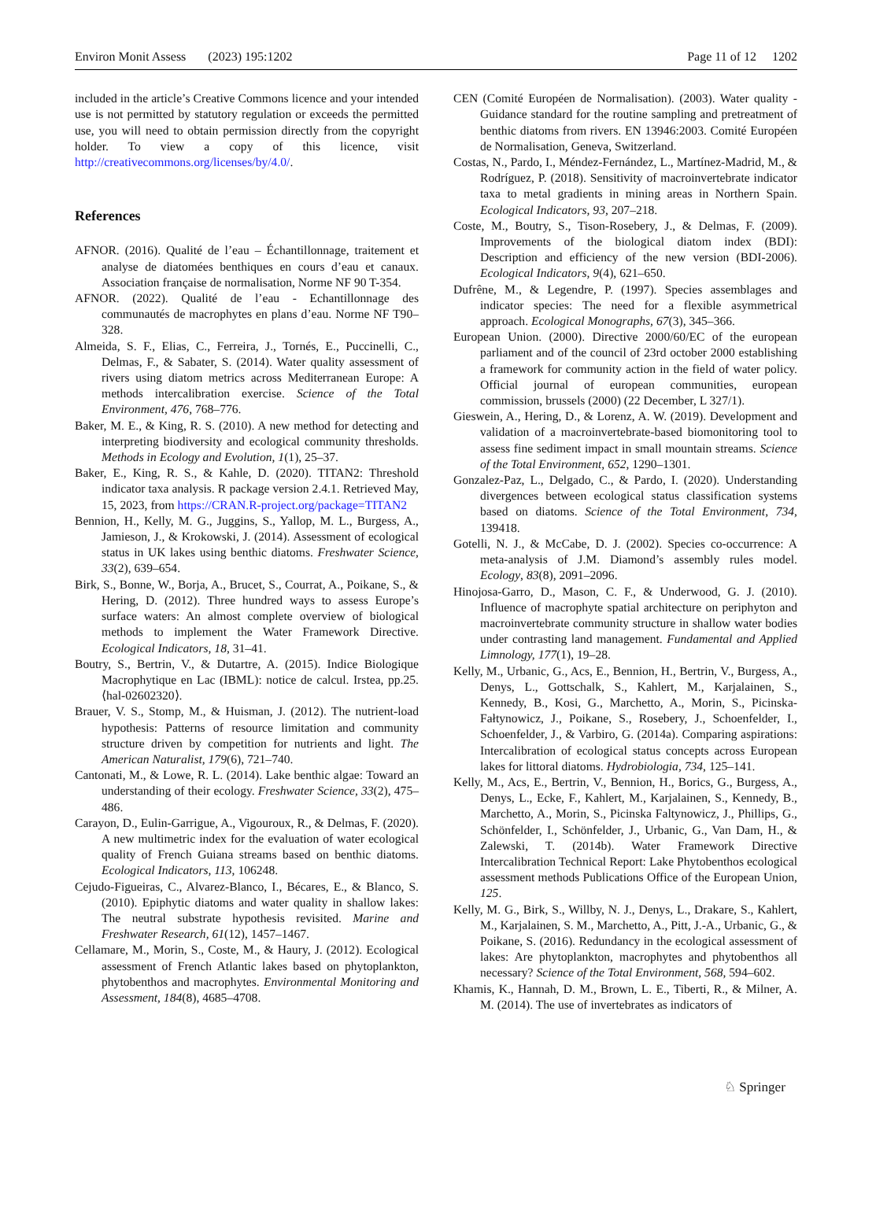Environ Monit Assess (2023) 195:1202 Page 11 of 12 1202
included in the article’s Creative Commons licence and your intended use is not permitted by statutory regulation or exceeds the permitted use, you will need to obtain permission directly from the copyright holder. To view a copy of this licence, visit http://creativecommons.org/licenses/by/4.0/.
References
AFNOR. (2016). Qualité de l’eau – Échantillonnage, traitement et analyse de diatomées benthiques en cours d’eau et canaux. Association française de normalisation, Norme NF 90 T-354.
AFNOR. (2022). Qualité de l’eau - Echantillonnage des communautés de macrophytes en plans d’eau. Norme NF T90–328.
Almeida, S. F., Elias, C., Ferreira, J., Tornés, E., Puccinelli, C., Delmas, F., & Sabater, S. (2014). Water quality assessment of rivers using diatom metrics across Mediterranean Europe: A methods intercalibration exercise. Science of the Total Environment, 476, 768–776.
Baker, M. E., & King, R. S. (2010). A new method for detecting and interpreting biodiversity and ecological community thresholds. Methods in Ecology and Evolution, 1(1), 25–37.
Baker, E., King, R. S., & Kahle, D. (2020). TITAN2: Threshold indicator taxa analysis. R package version 2.4.1. Retrieved May, 15, 2023, from https://CRAN.R-project.org/package=TITAN2
Bennion, H., Kelly, M. G., Juggins, S., Yallop, M. L., Burgess, A., Jamieson, J., & Krokowski, J. (2014). Assessment of ecological status in UK lakes using benthic diatoms. Freshwater Science, 33(2), 639–654.
Birk, S., Bonne, W., Borja, A., Brucet, S., Courrat, A., Poikane, S., & Hering, D. (2012). Three hundred ways to assess Europe’s surface waters: An almost complete overview of biological methods to implement the Water Framework Directive. Ecological Indicators, 18, 31–41.
Boutry, S., Bertrin, V., & Dutartre, A. (2015). Indice Biologique Macrophytique en Lac (IBML): notice de calcul. Irstea, pp.25. ⟨hal-02602320⟩.
Brauer, V. S., Stomp, M., & Huisman, J. (2012). The nutrient-load hypothesis: Patterns of resource limitation and community structure driven by competition for nutrients and light. The American Naturalist, 179(6), 721–740.
Cantonati, M., & Lowe, R. L. (2014). Lake benthic algae: Toward an understanding of their ecology. Freshwater Science, 33(2), 475–486.
Carayon, D., Eulin-Garrigue, A., Vigouroux, R., & Delmas, F. (2020). A new multimetric index for the evaluation of water ecological quality of French Guiana streams based on benthic diatoms. Ecological Indicators, 113, 106248.
Cejudo-Figueiras, C., Alvarez-Blanco, I., Bécares, E., & Blanco, S. (2010). Epiphytic diatoms and water quality in shallow lakes: The neutral substrate hypothesis revisited. Marine and Freshwater Research, 61(12), 1457–1467.
Cellamare, M., Morin, S., Coste, M., & Haury, J. (2012). Ecological assessment of French Atlantic lakes based on phytoplankton, phytobenthos and macrophytes. Environmental Monitoring and Assessment, 184(8), 4685–4708.
CEN (Comité Européen de Normalisation). (2003). Water quality - Guidance standard for the routine sampling and pretreatment of benthic diatoms from rivers. EN 13946:2003. Comité Européen de Normalisation, Geneva, Switzerland.
Costas, N., Pardo, I., Méndez-Fernández, L., Martínez-Madrid, M., & Rodríguez, P. (2018). Sensitivity of macroinvertebrate indicator taxa to metal gradients in mining areas in Northern Spain. Ecological Indicators, 93, 207–218.
Coste, M., Boutry, S., Tison-Rosebery, J., & Delmas, F. (2009). Improvements of the biological diatom index (BDI): Description and efficiency of the new version (BDI-2006). Ecological Indicators, 9(4), 621–650.
Dufrêne, M., & Legendre, P. (1997). Species assemblages and indicator species: The need for a flexible asymmetrical approach. Ecological Monographs, 67(3), 345–366.
European Union. (2000). Directive 2000/60/EC of the european parliament and of the council of 23rd october 2000 establishing a framework for community action in the field of water policy. Official journal of european communities, european commission, brussels (2000) (22 December, L 327/1).
Gieswein, A., Hering, D., & Lorenz, A. W. (2019). Development and validation of a macroinvertebrate-based biomonitoring tool to assess fine sediment impact in small mountain streams. Science of the Total Environment, 652, 1290–1301.
Gonzalez-Paz, L., Delgado, C., & Pardo, I. (2020). Understanding divergences between ecological status classification systems based on diatoms. Science of the Total Environment, 734, 139418.
Gotelli, N. J., & McCabe, D. J. (2002). Species co-occurrence: A meta-analysis of J.M. Diamond’s assembly rules model. Ecology, 83(8), 2091–2096.
Hinojosa-Garro, D., Mason, C. F., & Underwood, G. J. (2010). Influence of macrophyte spatial architecture on periphyton and macroinvertebrate community structure in shallow water bodies under contrasting land management. Fundamental and Applied Limnology, 177(1), 19–28.
Kelly, M., Urbanic, G., Acs, E., Bennion, H., Bertrin, V., Burgess, A., Denys, L., Gottschalk, S., Kahlert, M., Karjalainen, S., Kennedy, B., Kosi, G., Marchetto, A., Morin, S., Picinska-Fałtynowicz, J., Poikane, S., Rosebery, J., Schoenfelder, I., Schoenfelder, J., & Varbiro, G. (2014a). Comparing aspirations: Intercalibration of ecological status concepts across European lakes for littoral diatoms. Hydrobiologia, 734, 125–141.
Kelly, M., Acs, E., Bertrin, V., Bennion, H., Borics, G., Burgess, A., Denys, L., Ecke, F., Kahlert, M., Karjalainen, S., Kennedy, B., Marchetto, A., Morin, S., Picinska Faltynowicz, J., Phillips, G., Schönfelder, I., Schönfelder, J., Urbanic, G., Van Dam, H., & Zalewski, T. (2014b). Water Framework Directive Intercalibration Technical Report: Lake Phytobenthos ecological assessment methods Publications Office of the European Union, 125.
Kelly, M. G., Birk, S., Willby, N. J., Denys, L., Drakare, S., Kahlert, M., Karjalainen, S. M., Marchetto, A., Pitt, J.-A., Urbanic, G., & Poikane, S. (2016). Redundancy in the ecological assessment of lakes: Are phytoplankton, macrophytes and phytobenthos all necessary? Science of the Total Environment, 568, 594–602.
Khamis, K., Hannah, D. M., Brown, L. E., Tiberti, R., & Milner, A. M. (2014). The use of invertebrates as indicators of
♘ Springer